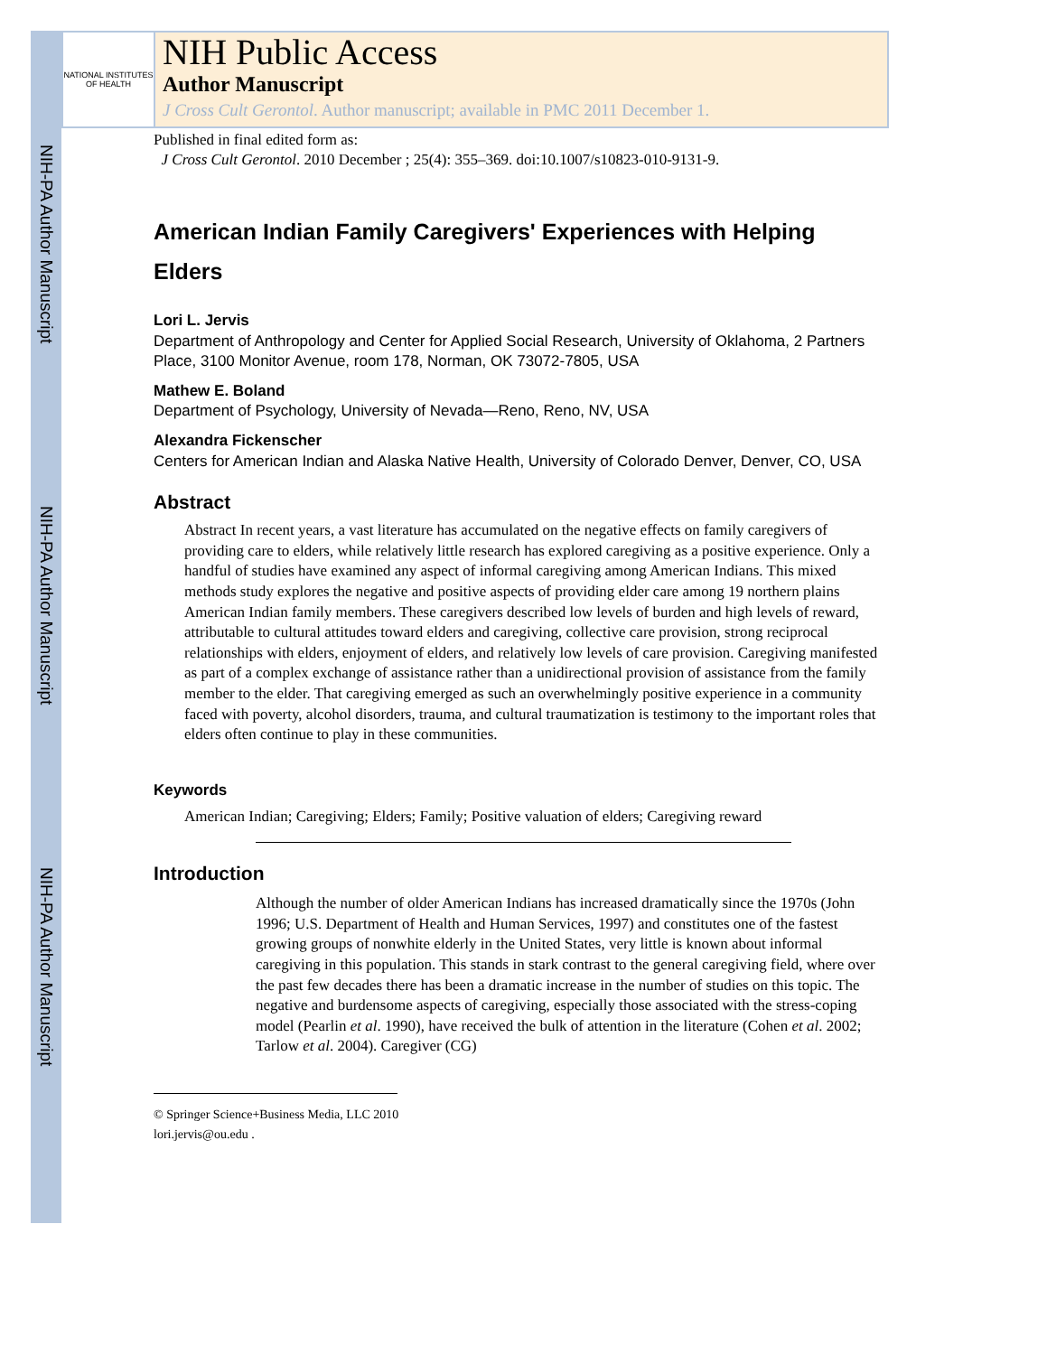NIH-PA Author Manuscript
NIH-PA Author Manuscript
NIH-PA Author Manuscript
NATIONAL INSTITUTES OF HEALTH
NIH Public Access
Author Manuscript
J Cross Cult Gerontol. Author manuscript; available in PMC 2011 December 1.
Published in final edited form as:
J Cross Cult Gerontol. 2010 December ; 25(4): 355–369. doi:10.1007/s10823-010-9131-9.
American Indian Family Caregivers' Experiences with Helping Elders
Lori L. Jervis
Department of Anthropology and Center for Applied Social Research, University of Oklahoma, 2 Partners Place, 3100 Monitor Avenue, room 178, Norman, OK 73072-7805, USA
Mathew E. Boland
Department of Psychology, University of Nevada—Reno, Reno, NV, USA
Alexandra Fickenscher
Centers for American Indian and Alaska Native Health, University of Colorado Denver, Denver, CO, USA
Abstract
Abstract In recent years, a vast literature has accumulated on the negative effects on family caregivers of providing care to elders, while relatively little research has explored caregiving as a positive experience. Only a handful of studies have examined any aspect of informal caregiving among American Indians. This mixed methods study explores the negative and positive aspects of providing elder care among 19 northern plains American Indian family members. These caregivers described low levels of burden and high levels of reward, attributable to cultural attitudes toward elders and caregiving, collective care provision, strong reciprocal relationships with elders, enjoyment of elders, and relatively low levels of care provision. Caregiving manifested as part of a complex exchange of assistance rather than a unidirectional provision of assistance from the family member to the elder. That caregiving emerged as such an overwhelmingly positive experience in a community faced with poverty, alcohol disorders, trauma, and cultural traumatization is testimony to the important roles that elders often continue to play in these communities.
Keywords
American Indian; Caregiving; Elders; Family; Positive valuation of elders; Caregiving reward
Introduction
Although the number of older American Indians has increased dramatically since the 1970s (John 1996; U.S. Department of Health and Human Services, 1997) and constitutes one of the fastest growing groups of nonwhite elderly in the United States, very little is known about informal caregiving in this population. This stands in stark contrast to the general caregiving field, where over the past few decades there has been a dramatic increase in the number of studies on this topic. The negative and burdensome aspects of caregiving, especially those associated with the stress-coping model (Pearlin et al. 1990), have received the bulk of attention in the literature (Cohen et al. 2002; Tarlow et al. 2004). Caregiver (CG)
© Springer Science+Business Media, LLC 2010
lori.jervis@ou.edu .